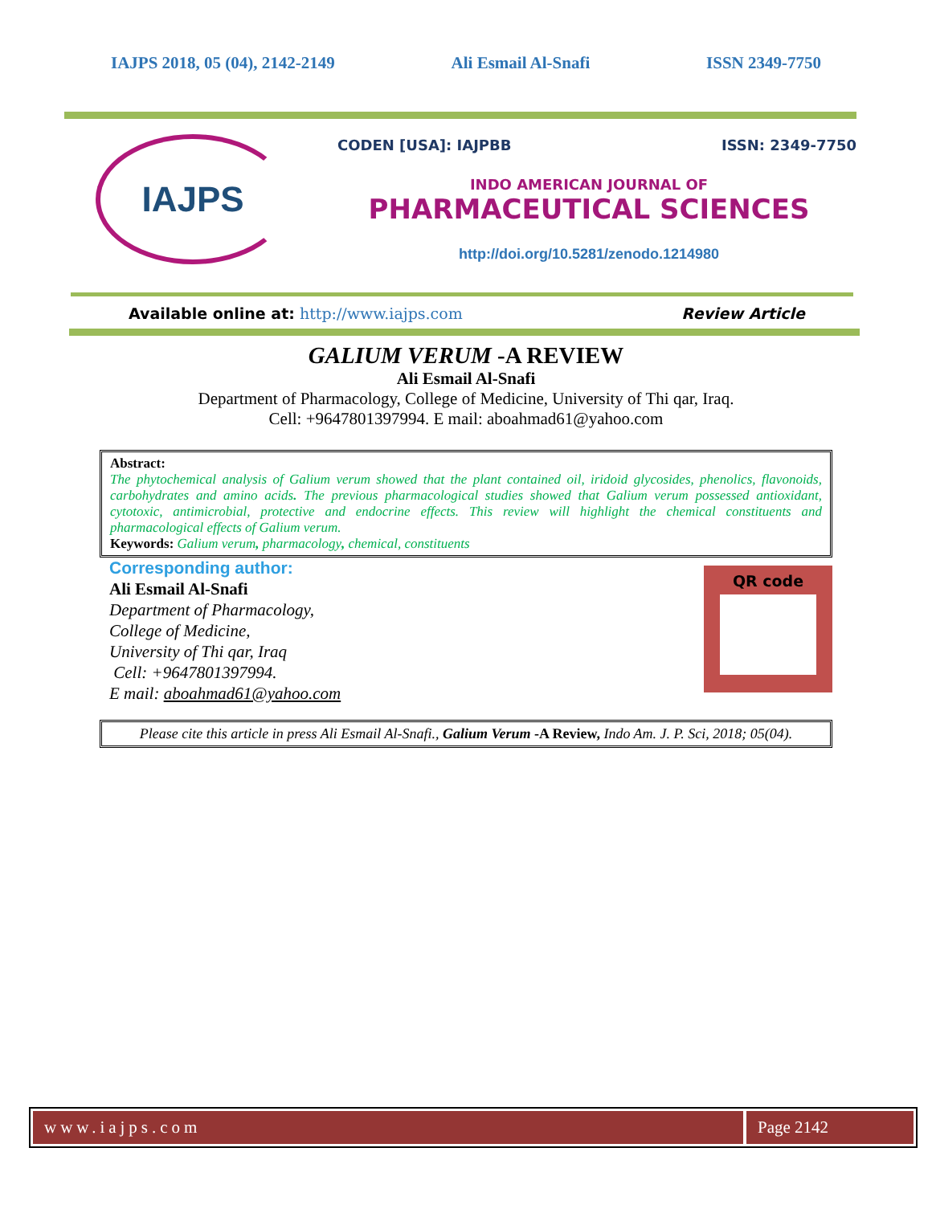IAJPS 2018, 05 (04), 2142-2149 Ali Esmail Al-Snafi ISSN 2349-7750
IAJPS
CODEN [USA]: IAJPBB ISSN: 2349-7750
INDO AMERICAN JOURNAL OF
PHARMACEUTICAL SCIENCES
http://doi.org/10.5281/zenodo.1214980
Available online at: http://www.iajps.com Review Article
GALIUM VERUM -A REVIEW
Ali Esmail Al-Snafi
Department of Pharmacology, College of Medicine, University of Thi qar, Iraq.
Cell: +9647801397994. E mail: aboahmad61@yahoo.com
Abstract:
The phytochemical analysis of Galium verum showed that the plant contained oil, iridoid glycosides, phenolics, flavonoids, carbohydrates and amino acids. The previous pharmacological studies showed that Galium verum possessed antioxidant, cytotoxic, antimicrobial, protective and endocrine effects. This review will highlight the chemical constituents and pharmacological effects of Galium verum.
Keywords: Galium verum, pharmacology, chemical, constituents
Corresponding author:
Ali Esmail Al-Snafi
Department of Pharmacology,
College of Medicine,
University of Thi qar, Iraq
Cell: +9647801397994.
E mail: aboahmad61@yahoo.com
QR code
Please cite this article in press Ali Esmail Al-Snafi., Galium Verum -A Review, Indo Am. J. P. Sci, 2018; 05(04).
www.iajps.com Page 2142